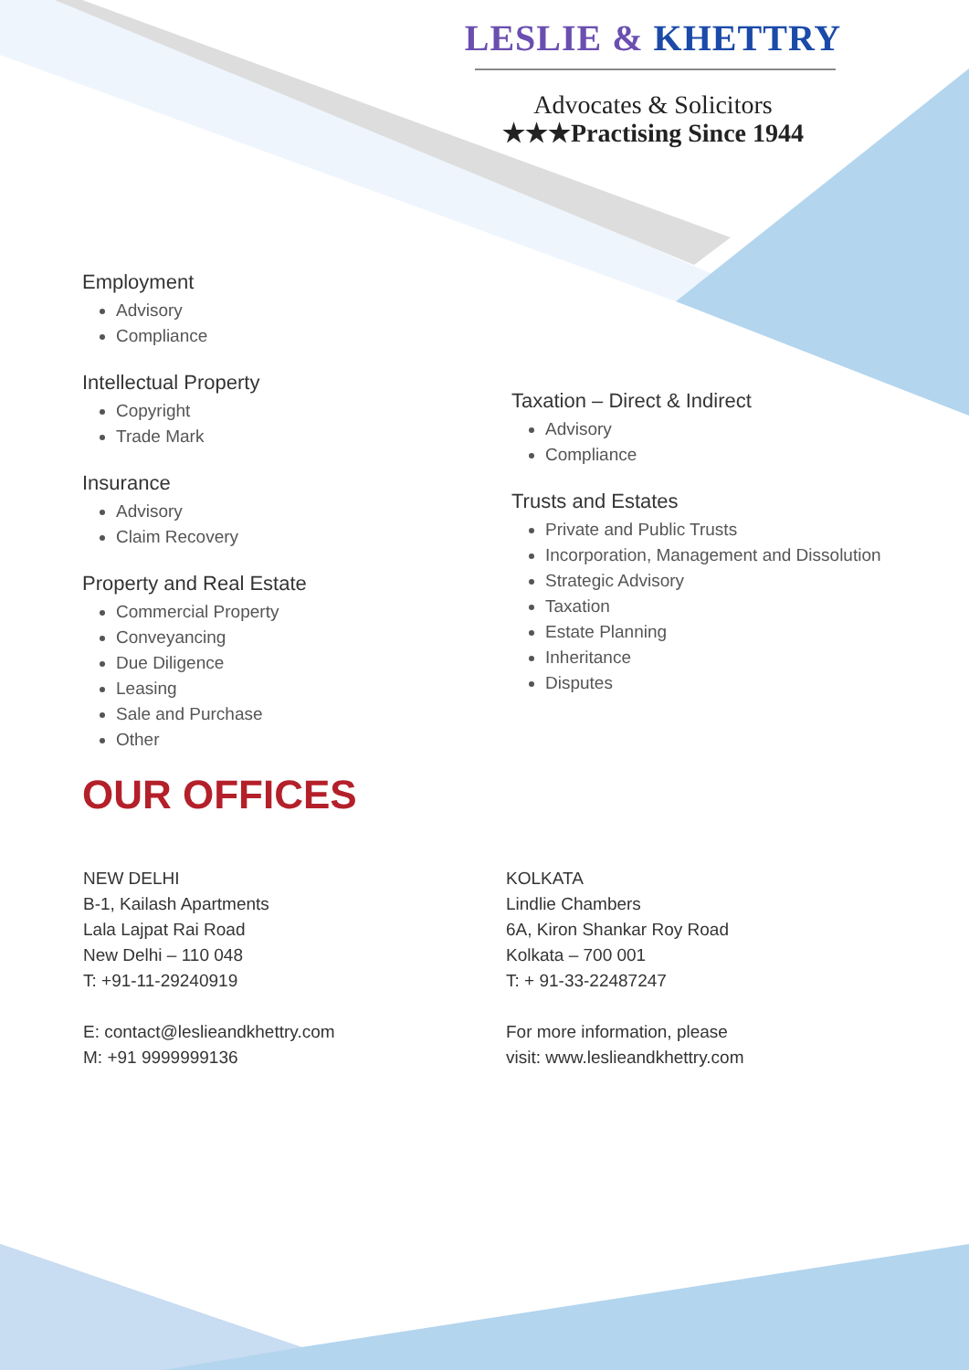LESLIE & KHETTRY
Advocates & Solicitors
★★★Practising Since 1944
Employment
Advisory
Compliance
Intellectual Property
Copyright
Trade Mark
Insurance
Advisory
Claim Recovery
Property and Real Estate
Commercial Property
Conveyancing
Due Diligence
Leasing
Sale and Purchase
Other
Taxation – Direct & Indirect
Advisory
Compliance
Trusts and Estates
Private and Public Trusts
Incorporation, Management and Dissolution
Strategic Advisory
Taxation
Estate Planning
Inheritance
Disputes
OUR OFFICES
NEW DELHI
B-1, Kailash Apartments
Lala Lajpat Rai Road
New Delhi – 110 048
T: +91-11-29240919
E: contact@leslieandkhettry.com
M: +91 9999999136
KOLKATA
Lindlie Chambers
6A, Kiron Shankar Roy Road
Kolkata – 700 001
T: + 91-33-22487247
For more information, please
visit: www.leslieandkhettry.com